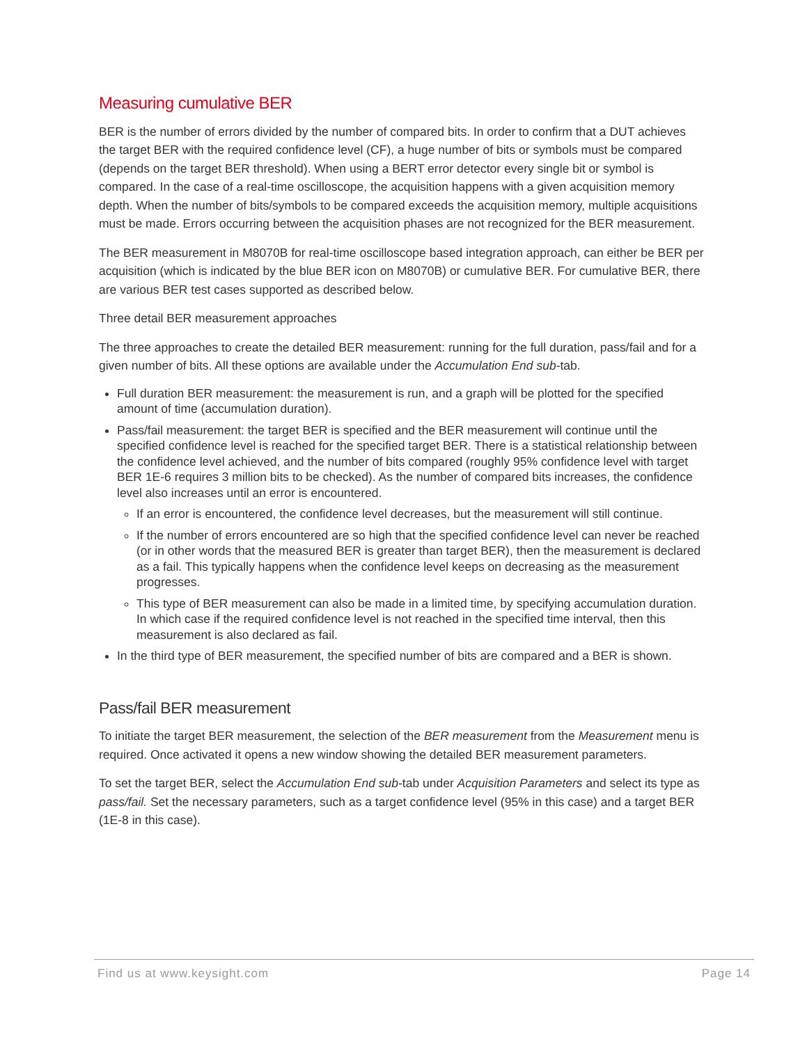Measuring cumulative BER
BER is the number of errors divided by the number of compared bits. In order to confirm that a DUT achieves the target BER with the required confidence level (CF), a huge number of bits or symbols must be compared (depends on the target BER threshold). When using a BERT error detector every single bit or symbol is compared. In the case of a real-time oscilloscope, the acquisition happens with a given acquisition memory depth. When the number of bits/symbols to be compared exceeds the acquisition memory, multiple acquisitions must be made. Errors occurring between the acquisition phases are not recognized for the BER measurement.
The BER measurement in M8070B for real-time oscilloscope based integration approach, can either be BER per acquisition (which is indicated by the blue BER icon on M8070B) or cumulative BER. For cumulative BER, there are various BER test cases supported as described below.
Three detail BER measurement approaches
The three approaches to create the detailed BER measurement: running for the full duration, pass/fail and for a given number of bits. All these options are available under the Accumulation End sub-tab.
Full duration BER measurement: the measurement is run, and a graph will be plotted for the specified amount of time (accumulation duration).
Pass/fail measurement: the target BER is specified and the BER measurement will continue until the specified confidence level is reached for the specified target BER. There is a statistical relationship between the confidence level achieved, and the number of bits compared (roughly 95% confidence level with target BER 1E-6 requires 3 million bits to be checked). As the number of compared bits increases, the confidence level also increases until an error is encountered.
If an error is encountered, the confidence level decreases, but the measurement will still continue.
If the number of errors encountered are so high that the specified confidence level can never be reached (or in other words that the measured BER is greater than target BER), then the measurement is declared as a fail. This typically happens when the confidence level keeps on decreasing as the measurement progresses.
This type of BER measurement can also be made in a limited time, by specifying accumulation duration. In which case if the required confidence level is not reached in the specified time interval, then this measurement is also declared as fail.
In the third type of BER measurement, the specified number of bits are compared and a BER is shown.
Pass/fail BER measurement
To initiate the target BER measurement, the selection of the BER measurement from the Measurement menu is required. Once activated it opens a new window showing the detailed BER measurement parameters.
To set the target BER, select the Accumulation End sub-tab under Acquisition Parameters and select its type as pass/fail. Set the necessary parameters, such as a target confidence level (95% in this case) and a target BER (1E-8 in this case).
Find us at www.keysight.com Page 14